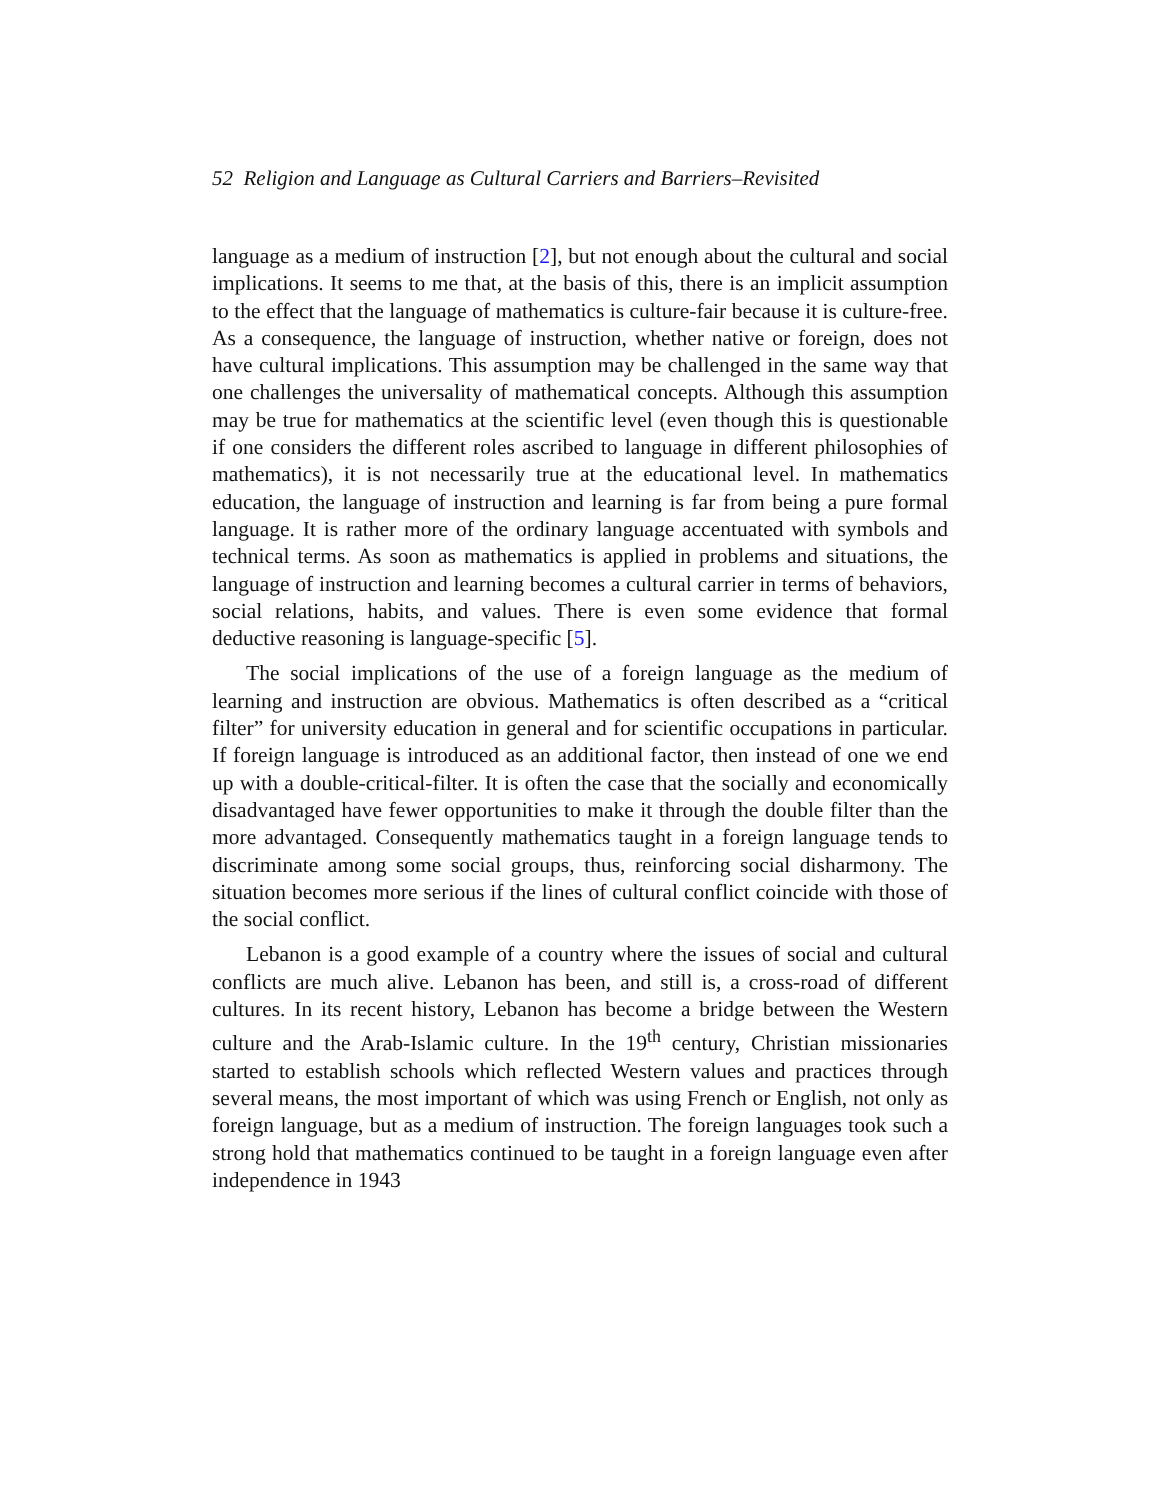52 Religion and Language as Cultural Carriers and Barriers–Revisited
language as a medium of instruction [2], but not enough about the cultural and social implications. It seems to me that, at the basis of this, there is an implicit assumption to the effect that the language of mathematics is culture-fair because it is culture-free. As a consequence, the language of instruction, whether native or foreign, does not have cultural implications. This assumption may be challenged in the same way that one challenges the universality of mathematical concepts. Although this assumption may be true for mathematics at the scientific level (even though this is questionable if one considers the different roles ascribed to language in different philosophies of mathematics), it is not necessarily true at the educational level. In mathematics education, the language of instruction and learning is far from being a pure formal language. It is rather more of the ordinary language accentuated with symbols and technical terms. As soon as mathematics is applied in problems and situations, the language of instruction and learning becomes a cultural carrier in terms of behaviors, social relations, habits, and values. There is even some evidence that formal deductive reasoning is language-specific [5].
The social implications of the use of a foreign language as the medium of learning and instruction are obvious. Mathematics is often described as a “critical filter” for university education in general and for scientific occupations in particular. If foreign language is introduced as an additional factor, then instead of one we end up with a double-critical-filter. It is often the case that the socially and economically disadvantaged have fewer opportunities to make it through the double filter than the more advantaged. Consequently mathematics taught in a foreign language tends to discriminate among some social groups, thus, reinforcing social disharmony. The situation becomes more serious if the lines of cultural conflict coincide with those of the social conflict.
Lebanon is a good example of a country where the issues of social and cultural conflicts are much alive. Lebanon has been, and still is, a cross-road of different cultures. In its recent history, Lebanon has become a bridge between the Western culture and the Arab-Islamic culture. In the 19<sup>th</sup> century, Christian missionaries started to establish schools which reflected Western values and practices through several means, the most important of which was using French or English, not only as foreign language, but as a medium of instruction. The foreign languages took such a strong hold that mathematics continued to be taught in a foreign language even after independence in 1943